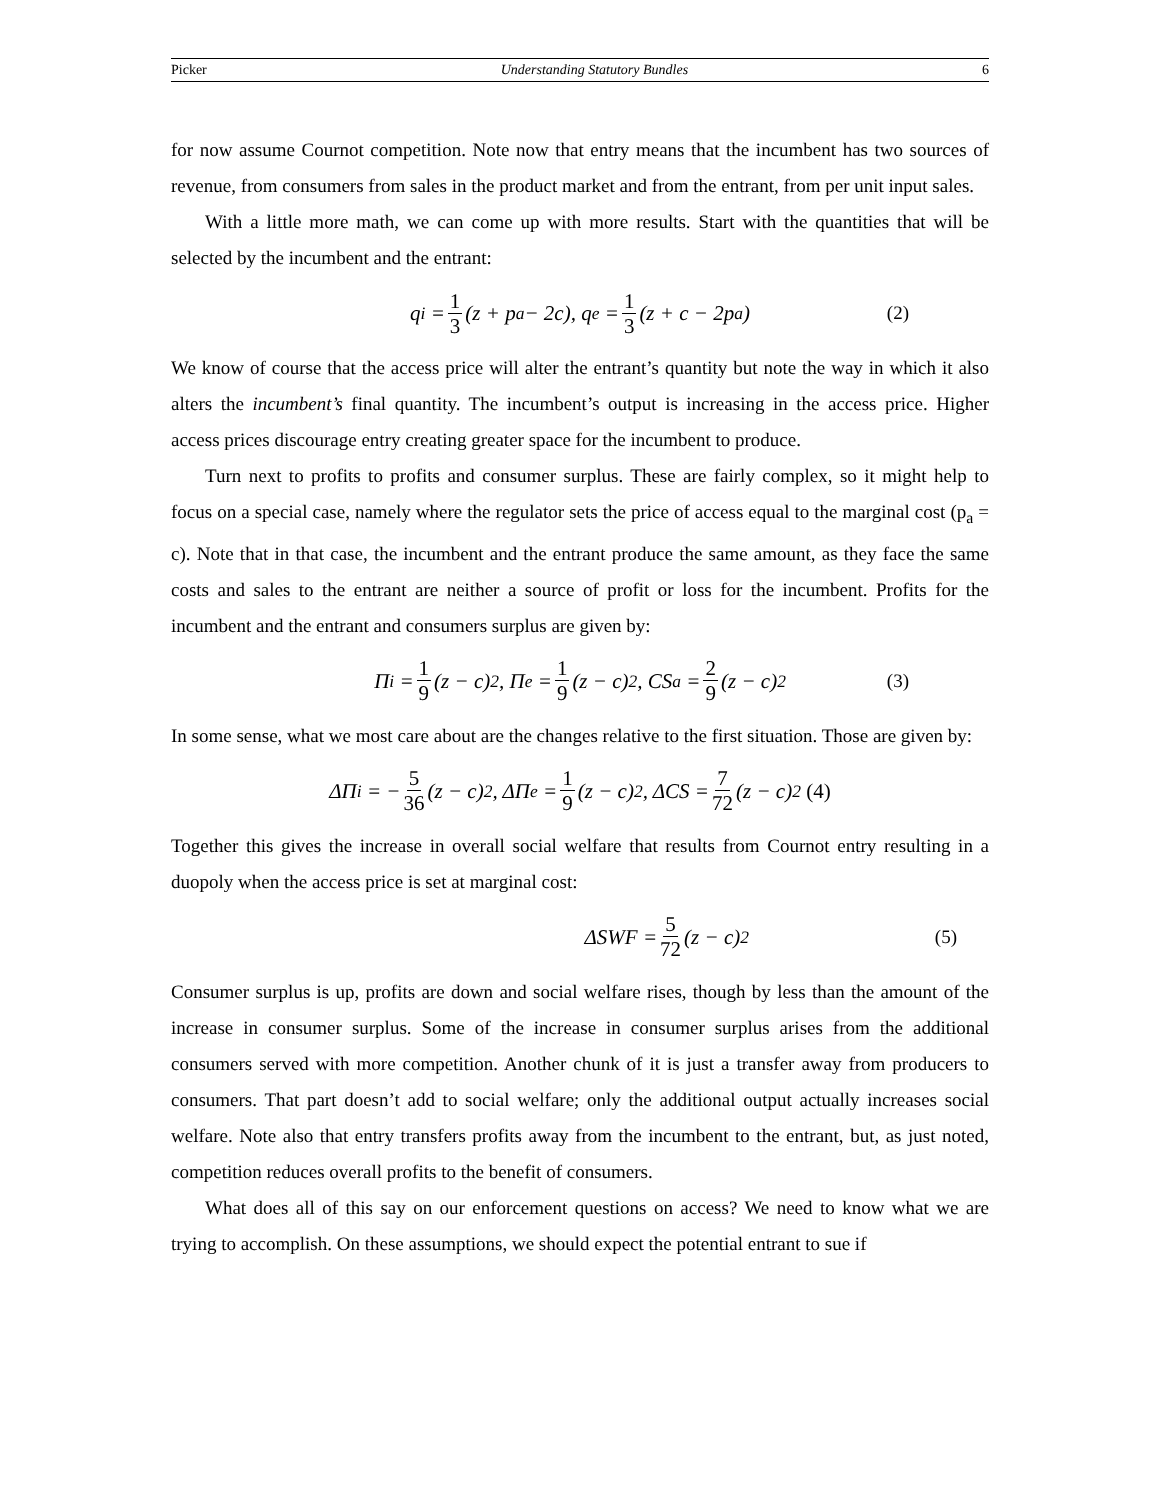Picker Understanding Statutory Bundles 6
for now assume Cournot competition. Note now that entry means that the incumbent has two sources of revenue, from consumers from sales in the product market and from the entrant, from per unit input sales.
With a little more math, we can come up with more results. Start with the quantities that will be selected by the incumbent and the entrant:
q<sub>i</sub> = 1 3 (z + p<sub>a</sub> − 2c), q<sub>e</sub> = 1 3 (z + c − 2p<sub>a</sub>) (2)
We know of course that the access price will alter the entrant’s quantity but note the way in which it also alters the incumbent’s final quantity. The incumbent’s output is increasing in the access price. Higher access prices discourage entry creating greater space for the incumbent to produce.
Turn next to profits to profits and consumer surplus. These are fairly complex, so it might help to focus on a special case, namely where the regulator sets the price of access equal to the marginal cost (p<sub>a</sub> = c). Note that in that case, the incumbent and the entrant produce the same amount, as they face the same costs and sales to the entrant are neither a source of profit or loss for the incumbent. Profits for the incumbent and the entrant and consumers surplus are given by:
Π<sup>i</sup> = 1 9 (z − c)<sup>2</sup>, Π<sup>e</sup> = 1 9 (z − c)<sup>2</sup>, CS<sup>a</sup> = 2 9 (z − c)<sup>2</sup> (3)
In some sense, what we most care about are the changes relative to the first situation. Those are given by:
ΔΠ<sup>i</sup> = − 5 36 (z − c)<sup>2</sup>, ΔΠ<sup>e</sup> = 1 9 (z − c)<sup>2</sup>, ΔCS = 7 72 (z − c)<sup>2</sup> (4)
Together this gives the increase in overall social welfare that results from Cournot entry resulting in a duopoly when the access price is set at marginal cost:
ΔSWF = 5 72 (z − c)<sup>2</sup> (5)
Consumer surplus is up, profits are down and social welfare rises, though by less than the amount of the increase in consumer surplus. Some of the increase in consumer surplus arises from the additional consumers served with more competition. Another chunk of it is just a transfer away from producers to consumers. That part doesn’t add to social welfare; only the additional output actually increases social welfare. Note also that entry transfers profits away from the incumbent to the entrant, but, as just noted, competition reduces overall profits to the benefit of consumers.
What does all of this say on our enforcement questions on access? We need to know what we are trying to accomplish. On these assumptions, we should expect the potential entrant to sue if